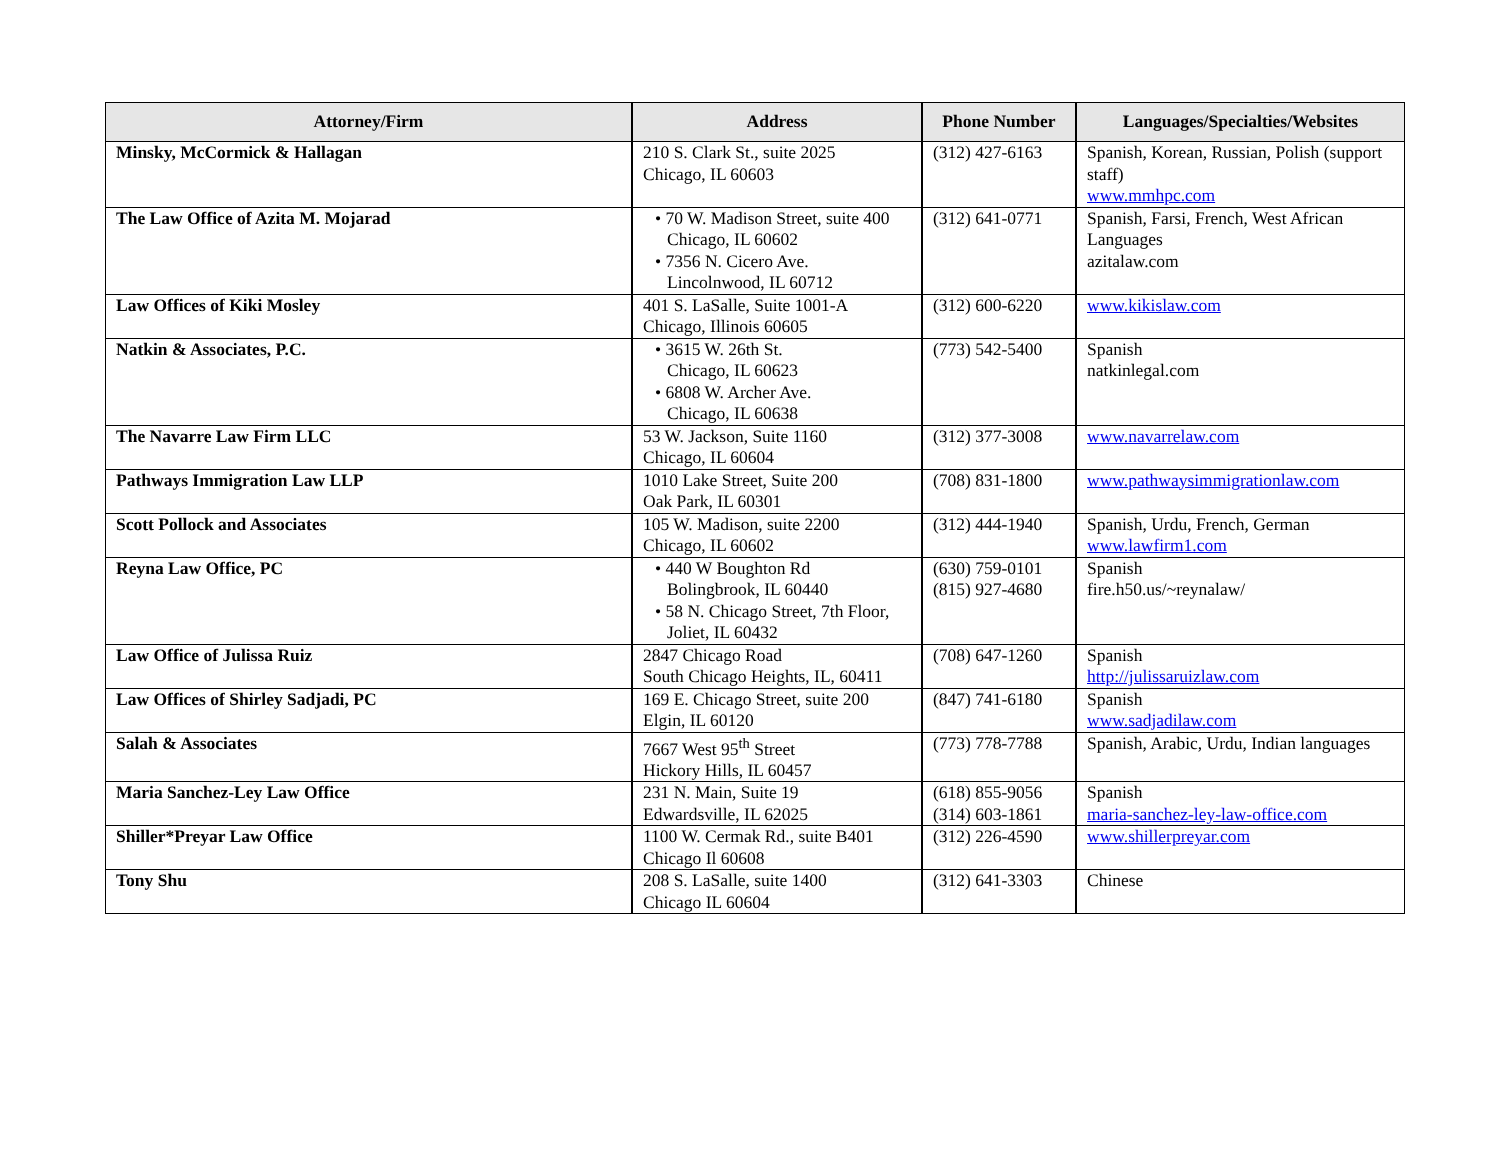| Attorney/Firm | Address | Phone Number | Languages/Specialties/Websites |
| --- | --- | --- | --- |
| Minsky, McCormick & Hallagan | 210 S. Clark St., suite 2025 Chicago, IL 60603 | (312) 427-6163 | Spanish, Korean, Russian, Polish (support staff) www.mmhpc.com |
| The Law Office of Azita M. Mojarad | • 70 W. Madison Street, suite 400 Chicago, IL 60602 • 7356 N. Cicero Ave. Lincolnwood, IL 60712 | (312) 641-0771 | Spanish, Farsi, French, West African Languages azitalaw.com |
| Law Offices of Kiki Mosley | 401 S. LaSalle, Suite 1001-A Chicago, Illinois 60605 | (312) 600-6220 | www.kikislaw.com |
| Natkin & Associates, P.C. | • 3615 W. 26th St. Chicago, IL 60623 • 6808 W. Archer Ave. Chicago, IL 60638 | (773) 542-5400 | Spanish natkinlegal.com |
| The Navarre Law Firm LLC | 53 W. Jackson, Suite 1160 Chicago, IL 60604 | (312) 377-3008 | www.navarrelaw.com |
| Pathways Immigration Law LLP | 1010 Lake Street, Suite 200 Oak Park, IL 60301 | (708) 831-1800 | www.pathwaysimmigrationlaw.com |
| Scott Pollock and Associates | 105 W. Madison, suite 2200 Chicago, IL 60602 | (312) 444-1940 | Spanish, Urdu, French, German www.lawfirm1.com |
| Reyna Law Office, PC | • 440 W Boughton Rd Bolingbrook, IL 60440 • 58 N. Chicago Street, 7th Floor, Joliet, IL 60432 | (630) 759-0101 (815) 927-4680 | Spanish fire.h50.us/~reynalaw/ |
| Law Office of Julissa Ruiz | 2847 Chicago Road South Chicago Heights, IL, 60411 | (708) 647-1260 | Spanish http://julissaruizlaw.com |
| Law Offices of Shirley Sadjadi, PC | 169 E. Chicago Street, suite 200 Elgin, IL 60120 | (847) 741-6180 | Spanish www.sadjadilaw.com |
| Salah & Associates | 7667 West 95<sup>th</sup> Street Hickory Hills, IL 60457 | (773) 778-7788 | Spanish, Arabic, Urdu, Indian languages |
| Maria Sanchez-Ley Law Office | 231 N. Main, Suite 19 Edwardsville, IL 62025 | (618) 855-9056 (314) 603-1861 | Spanish maria-sanchez-ley-law-office.com |
| Shiller*Preyar Law Office | 1100 W. Cermak Rd., suite B401 Chicago Il 60608 | (312) 226-4590 | www.shillerpreyar.com |
| Tony Shu | 208 S. LaSalle, suite 1400 Chicago IL 60604 | (312) 641-3303 | Chinese |